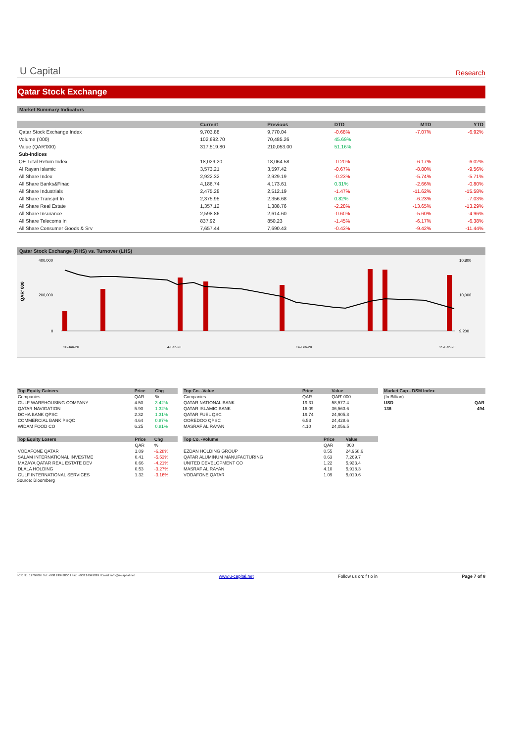U Capital
Research
Qatar Stock Exchange
Market Summary Indicators
| | Current | Previous | DTD | MTD | YTD |
| --- | --- | --- | --- | --- | --- |
| Qatar Stock Exchange Index | 9,703.88 | 9,770.04 | -0.68% | -7.07% | -6.92% |
| Volume ('000) | 102,692.70 | 70,485.26 | 45.69% | | |
| Value (QAR'000) | 317,519.80 | 210,053.00 | 51.16% | | |
| Sub-Indices | | | | | |
| QE Total Return Index | 18,029.20 | 18,064.58 | -0.20% | -6.17% | -6.02% |
| Al Rayan Islamic | 3,573.21 | 3,597.42 | -0.67% | -8.80% | -9.56% |
| All Share Index | 2,922.32 | 2,929.19 | -0.23% | -5.74% | -5.71% |
| All Share Banks&Finac | 4,186.74 | 4,173.61 | 0.31% | -2.66% | -0.80% |
| All Share Industrials | 2,475.28 | 2,512.19 | -1.47% | -11.62% | -15.58% |
| All Share Transprt In | 2,375.95 | 2,356.68 | 0.82% | -6.23% | -7.03% |
| All Share Real Estate | 1,357.12 | 1,388.76 | -2.28% | -13.65% | -13.29% |
| All Share Insurance | 2,598.86 | 2,614.60 | -0.60% | -5.60% | -4.96% |
| All Share Telecoms In | 837.92 | 850.23 | -1.45% | -6.17% | -6.38% |
| All Share Consumer Goods & Srv | 7,657.44 | 7,690.43 | -0.43% | -9.42% | -11.44% |
Qatar Stock Exchange (RHS) vs. Turnover (LHS)
QAR' 000
400,000
200,000
0
10,800
10,000
9,200
26-Jan-20
4-Feb-20
14-Feb-20
25-Feb-20
| Top Equity Gainers | Price | Chg |
| --- | --- | --- |
| Companies | QAR | % |
| GULF WAREHOUSING COMPANY | 4.50 | 3.42% |
| QATAR NAVIGATION | 5.90 | 1.32% |
| DOHA BANK QPSC | 2.32 | 1.31% |
| COMMERCIAL BANK PSQC | 4.64 | 0.87% |
| WIDAM FOOD CO | 6.25 | 0.81% |
| Top Equity Losers | Price | Chg |
| --- | --- | --- |
| | QAR | % |
| VODAFONE QATAR | 1.09 | -6.28% |
| SALAM INTERNATIONAL INVESTME | 0.41 | -5.53% |
| MAZAYA QATAR REAL ESTATE DEV | 0.66 | -4.21% |
| DLALA HOLDING | 0.53 | -3.27% |
| GULF INTERNATIONAL SERVICES | 1.32 | -3.16% |
Source: Bloomberg
| Top Co. -Value | Price | Value |
| --- | --- | --- |
| Companies | QAR | QAR' 000 |
| QATAR NATIONAL BANK | 19.31 | 58,577.4 |
| QATAR ISLAMIC BANK | 16.09 | 36,563.6 |
| QATAR FUEL QSC | 19.74 | 24,905.8 |
| OOREDOO QPSC | 6.53 | 24,428.6 |
| MASRAF AL RAYAN | 4.10 | 24,056.5 |
| Top Co. -Volume | Price | Value |
| --- | --- | --- |
| | QAR | '000 |
| EZDAN HOLDING GROUP | 0.55 | 24,968.6 |
| QATAR ALUMINUM MANUFACTURING | 0.63 | 7,269.7 |
| UNITED DEVELOPMENT CO | 1.22 | 5,923.4 |
| MASRAF AL RAYAN | 4.10 | 5,918.3 |
| VODAFONE QATAR | 1.09 | 5,019.6 |
| Market Cap - DSM Index | |
| --- | --- |
| (In Billion) | |
| USD | QAR |
| 136 | 494 |
I CR No. 1279406 I Tel: +968 24949000 I Fax: +968 24949099 I Email: info@u-capital.net www.u-capital.net Follow us on: f t o in Page 7 of 8